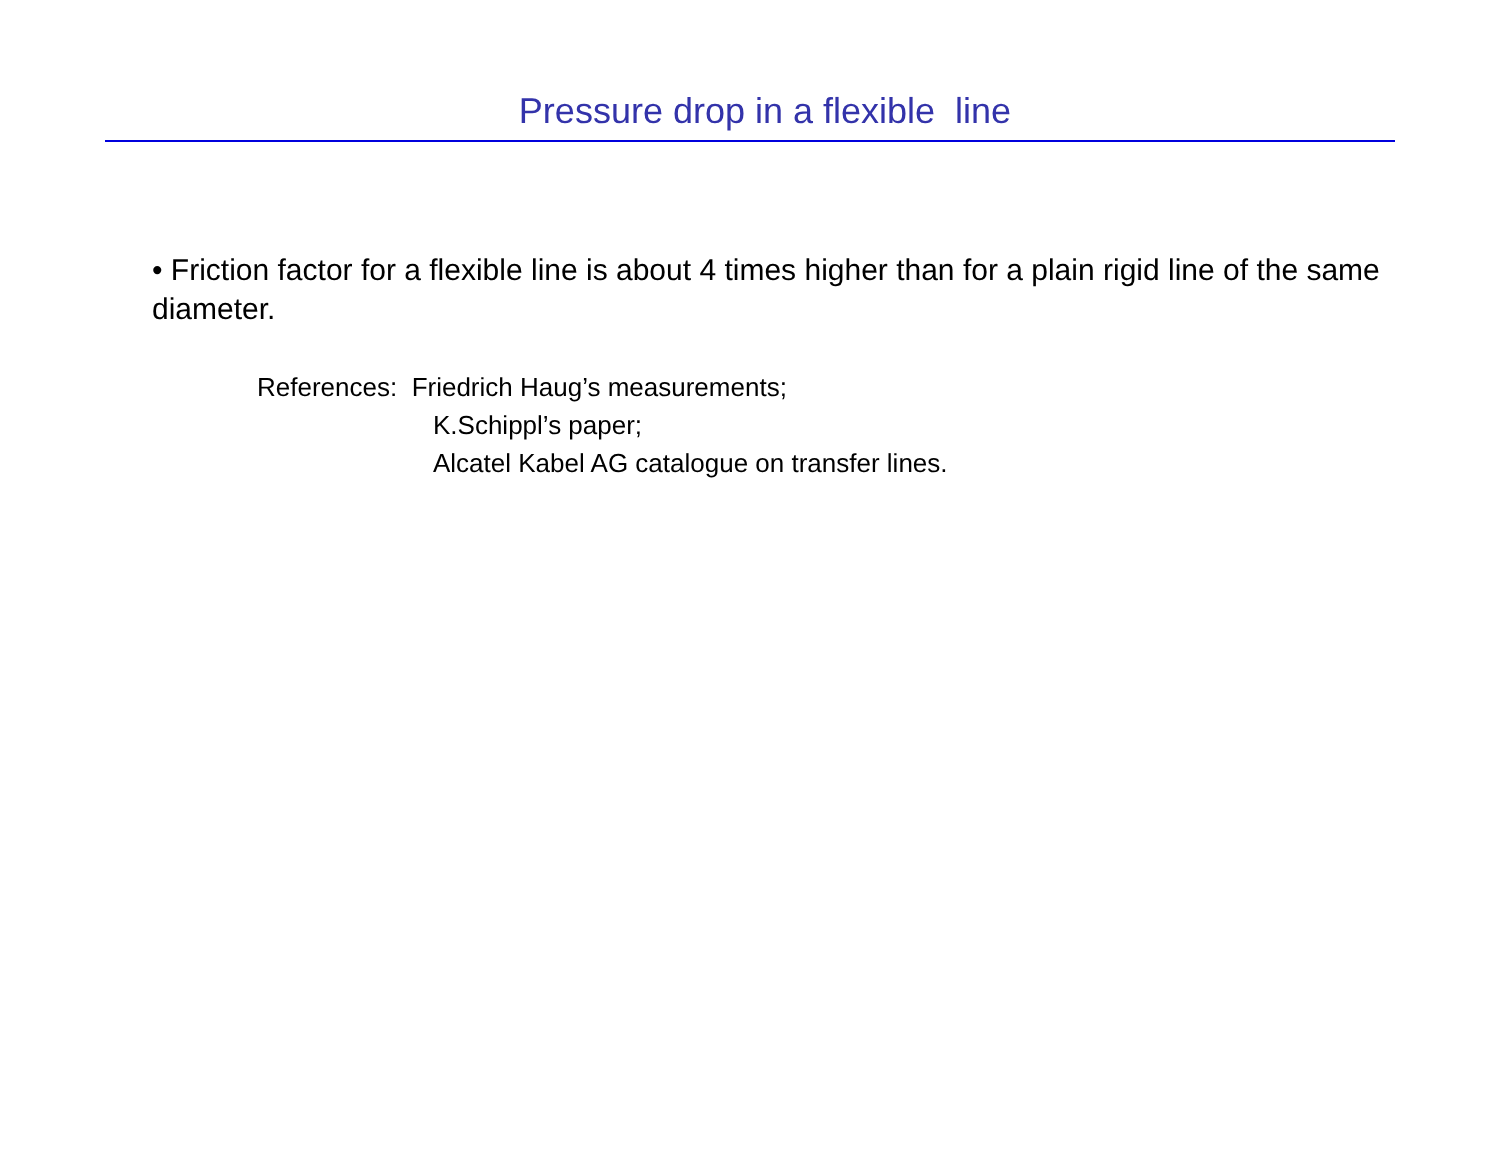Pressure drop in a flexible line
• Friction factor for a flexible line is about 4 times higher than for a plain rigid line of the same diameter.
References: Friedrich Haug’s measurements;
K.Schippl’s paper;
Alcatel Kabel AG catalogue on transfer lines.